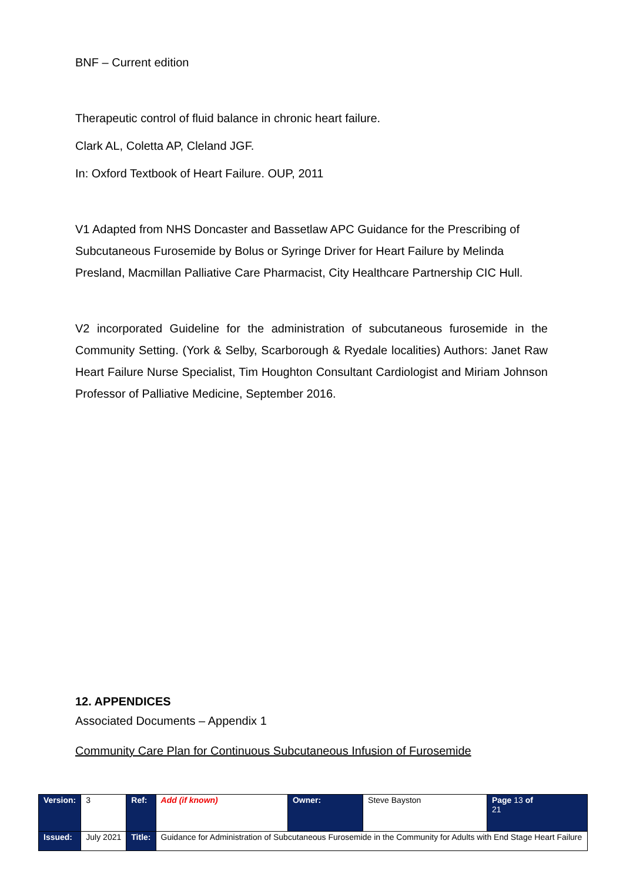BNF – Current edition
Therapeutic control of fluid balance in chronic heart failure.
Clark AL, Coletta AP, Cleland JGF.
In: Oxford Textbook of Heart Failure. OUP, 2011
V1 Adapted from NHS Doncaster and Bassetlaw APC Guidance for the Prescribing of Subcutaneous Furosemide by Bolus or Syringe Driver for Heart Failure by Melinda Presland, Macmillan Palliative Care Pharmacist, City Healthcare Partnership CIC Hull.
V2 incorporated Guideline for the administration of subcutaneous furosemide in the Community Setting. (York & Selby, Scarborough & Ryedale localities) Authors: Janet Raw Heart Failure Nurse Specialist, Tim Houghton Consultant Cardiologist and Miriam Johnson Professor of Palliative Medicine, September 2016.
12. APPENDICES
Associated Documents – Appendix 1
Community Care Plan for Continuous Subcutaneous Infusion of Furosemide
| Version: | 3 | Ref: | Add (if known) | Owner: | Steve Bayston | Page 13 of 21 |
| Issued: | July 2021 | Title: | Guidance for Administration of Subcutaneous Furosemide in the Community for Adults with End Stage Heart Failure | | | |